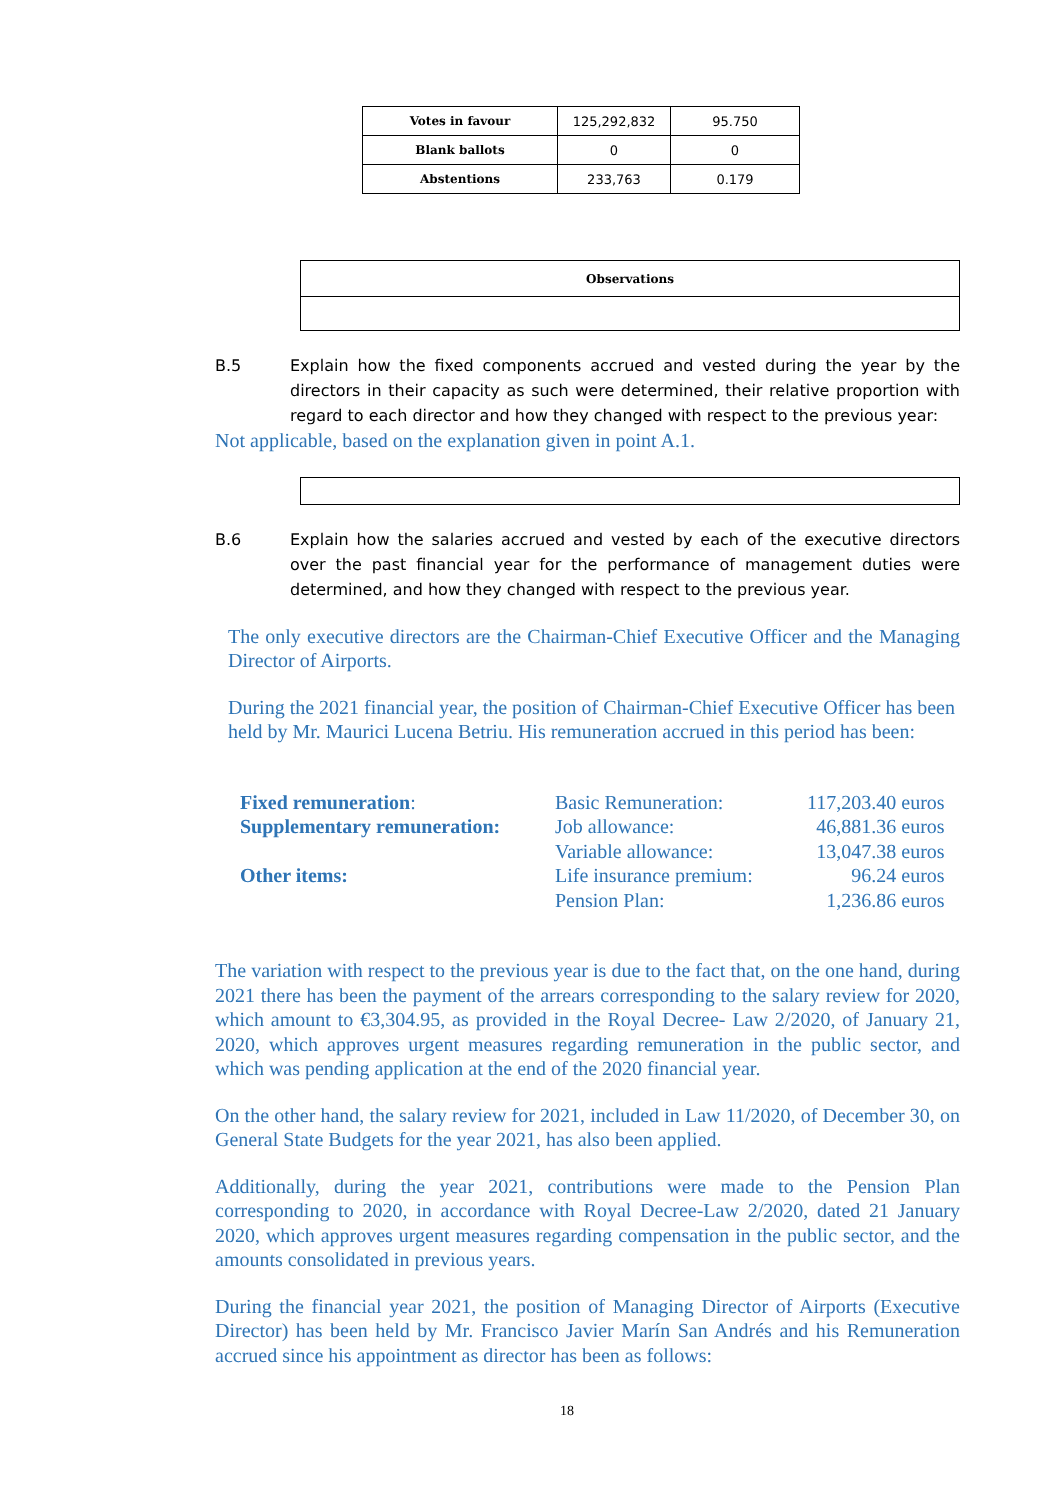| Votes in favour | 125,292,832 | 95.750 |
| Blank ballots | 0 | 0 |
| Abstentions | 233,763 | 0.179 |
| Observations |
B.5 Explain how the fixed components accrued and vested during the year by the directors in their capacity as such were determined, their relative proportion with regard to each director and how they changed with respect to the previous year:
Not applicable, based on the explanation given in point A.1.
B.6 Explain how the salaries accrued and vested by each of the executive directors over the past financial year for the performance of management duties were determined, and how they changed with respect to the previous year.
The only executive directors are the Chairman-Chief Executive Officer and the Managing Director of Airports.
During the 2021 financial year, the position of Chairman-Chief Executive Officer has been held by Mr. Maurici Lucena Betriu. His remuneration accrued in this period has been:
| Fixed remuneration : | Basic Remuneration: | 117,203.40 euros |
| Supplementary remuneration: | Job allowance: | 46,881.36 euros |
| | Variable allowance: | 13,047.38 euros |
| Other items: | Life insurance premium: | 96.24 euros |
| | Pension Plan: | 1,236.86 euros |
The variation with respect to the previous year is due to the fact that, on the one hand, during 2021 there has been the payment of the arrears corresponding to the salary review for 2020, which amount to €3,304.95, as provided in the Royal Decree- Law 2/2020, of January 21, 2020, which approves urgent measures regarding remuneration in the public sector, and which was pending application at the end of the 2020 financial year.
On the other hand, the salary review for 2021, included in Law 11/2020, of December 30, on General State Budgets for the year 2021, has also been applied.
Additionally, during the year 2021, contributions were made to the Pension Plan corresponding to 2020, in accordance with Royal Decree-Law 2/2020, dated 21 January 2020, which approves urgent measures regarding compensation in the public sector, and the amounts consolidated in previous years.
During the financial year 2021, the position of Managing Director of Airports (Executive Director) has been held by Mr. Francisco Javier Marín San Andrés and his Remuneration accrued since his appointment as director has been as follows:
18